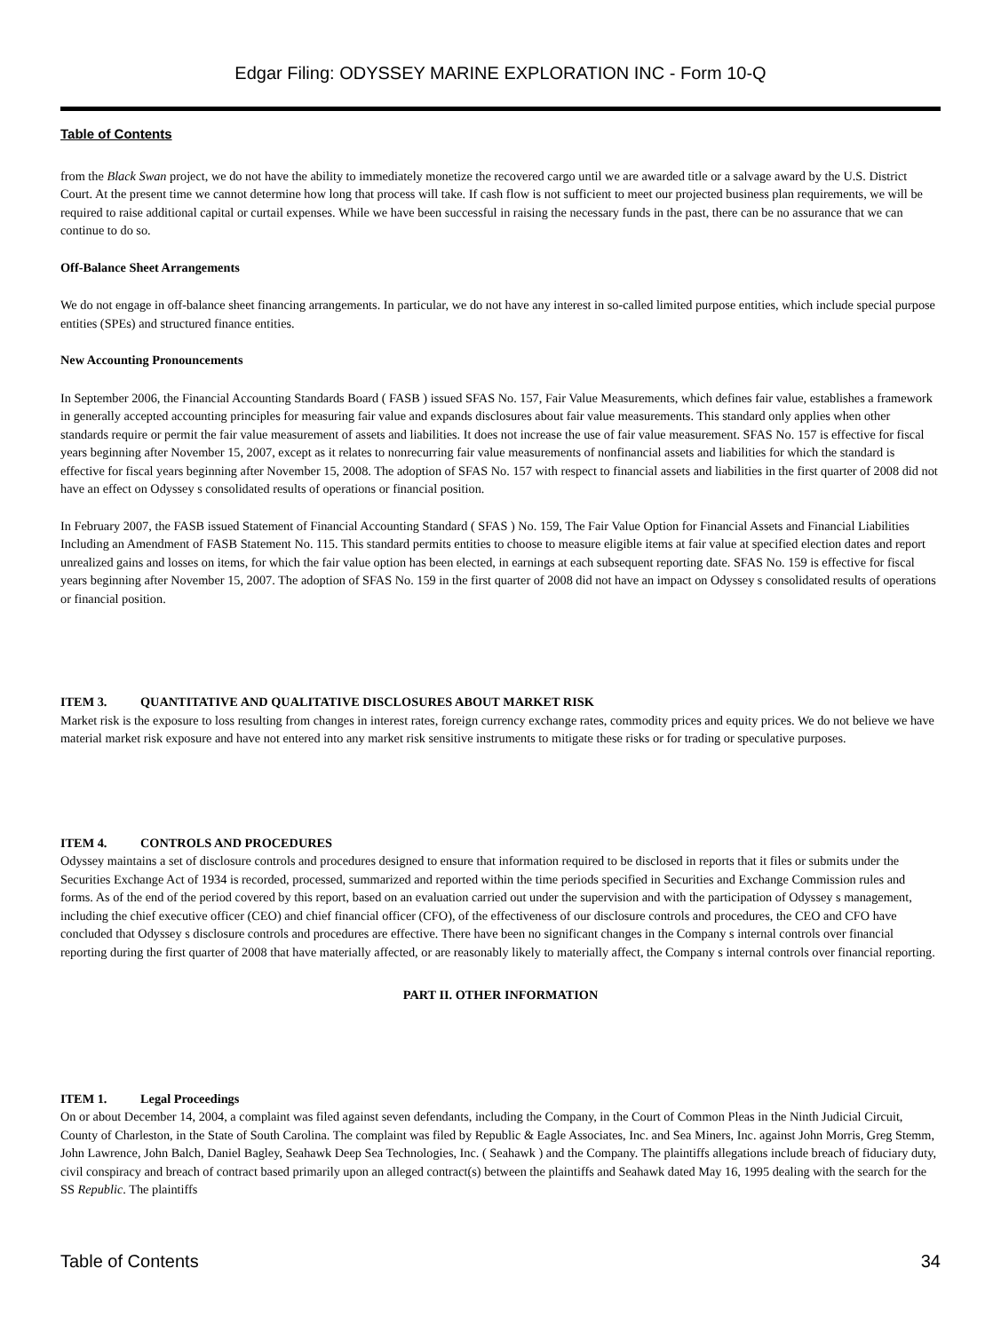Edgar Filing: ODYSSEY MARINE EXPLORATION INC - Form 10-Q
Table of Contents
from the Black Swan project, we do not have the ability to immediately monetize the recovered cargo until we are awarded title or a salvage award by the U.S. District Court. At the present time we cannot determine how long that process will take. If cash flow is not sufficient to meet our projected business plan requirements, we will be required to raise additional capital or curtail expenses. While we have been successful in raising the necessary funds in the past, there can be no assurance that we can continue to do so.
Off-Balance Sheet Arrangements
We do not engage in off-balance sheet financing arrangements. In particular, we do not have any interest in so-called limited purpose entities, which include special purpose entities (SPEs) and structured finance entities.
New Accounting Pronouncements
In September 2006, the Financial Accounting Standards Board ( FASB ) issued SFAS No. 157, Fair Value Measurements, which defines fair value, establishes a framework in generally accepted accounting principles for measuring fair value and expands disclosures about fair value measurements. This standard only applies when other standards require or permit the fair value measurement of assets and liabilities. It does not increase the use of fair value measurement. SFAS No. 157 is effective for fiscal years beginning after November 15, 2007, except as it relates to nonrecurring fair value measurements of nonfinancial assets and liabilities for which the standard is effective for fiscal years beginning after November 15, 2008. The adoption of SFAS No. 157 with respect to financial assets and liabilities in the first quarter of 2008 did not have an effect on Odyssey s consolidated results of operations or financial position.
In February 2007, the FASB issued Statement of Financial Accounting Standard ( SFAS ) No. 159, The Fair Value Option for Financial Assets and Financial Liabilities Including an Amendment of FASB Statement No. 115. This standard permits entities to choose to measure eligible items at fair value at specified election dates and report unrealized gains and losses on items, for which the fair value option has been elected, in earnings at each subsequent reporting date. SFAS No. 159 is effective for fiscal years beginning after November 15, 2007. The adoption of SFAS No. 159 in the first quarter of 2008 did not have an impact on Odyssey s consolidated results of operations or financial position.
ITEM 3. QUANTITATIVE AND QUALITATIVE DISCLOSURES ABOUT MARKET RISK
Market risk is the exposure to loss resulting from changes in interest rates, foreign currency exchange rates, commodity prices and equity prices. We do not believe we have material market risk exposure and have not entered into any market risk sensitive instruments to mitigate these risks or for trading or speculative purposes.
ITEM 4. CONTROLS AND PROCEDURES
Odyssey maintains a set of disclosure controls and procedures designed to ensure that information required to be disclosed in reports that it files or submits under the Securities Exchange Act of 1934 is recorded, processed, summarized and reported within the time periods specified in Securities and Exchange Commission rules and forms. As of the end of the period covered by this report, based on an evaluation carried out under the supervision and with the participation of Odyssey s management, including the chief executive officer (CEO) and chief financial officer (CFO), of the effectiveness of our disclosure controls and procedures, the CEO and CFO have concluded that Odyssey s disclosure controls and procedures are effective. There have been no significant changes in the Company s internal controls over financial reporting during the first quarter of 2008 that have materially affected, or are reasonably likely to materially affect, the Company s internal controls over financial reporting.
PART II. OTHER INFORMATION
ITEM 1. Legal Proceedings
On or about December 14, 2004, a complaint was filed against seven defendants, including the Company, in the Court of Common Pleas in the Ninth Judicial Circuit, County of Charleston, in the State of South Carolina. The complaint was filed by Republic & Eagle Associates, Inc. and Sea Miners, Inc. against John Morris, Greg Stemm, John Lawrence, John Balch, Daniel Bagley, Seahawk Deep Sea Technologies, Inc. ( Seahawk ) and the Company. The plaintiffs allegations include breach of fiduciary duty, civil conspiracy and breach of contract based primarily upon an alleged contract(s) between the plaintiffs and Seahawk dated May 16, 1995 dealing with the search for the SS Republic. The plaintiffs
Table of Contents 34